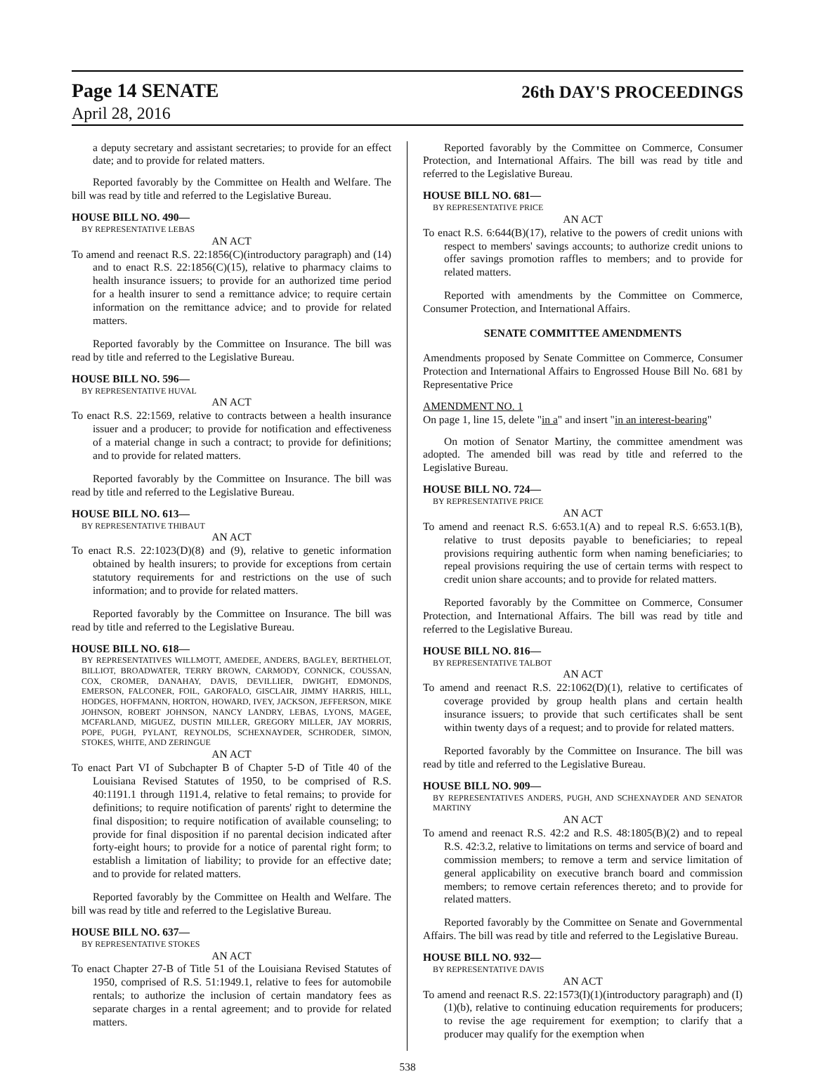Page 14 SENATE 26th DAY'S PROCEEDINGS
April 28, 2016
a deputy secretary and assistant secretaries; to provide for an effect date; and to provide for related matters.
Reported favorably by the Committee on Health and Welfare. The bill was read by title and referred to the Legislative Bureau.
HOUSE BILL NO. 490—
BY REPRESENTATIVE LEBAS
AN ACT
To amend and reenact R.S. 22:1856(C)(introductory paragraph) and (14) and to enact R.S. 22:1856(C)(15), relative to pharmacy claims to health insurance issuers; to provide for an authorized time period for a health insurer to send a remittance advice; to require certain information on the remittance advice; and to provide for related matters.
Reported favorably by the Committee on Insurance. The bill was read by title and referred to the Legislative Bureau.
HOUSE BILL NO. 596—
BY REPRESENTATIVE HUVAL
AN ACT
To enact R.S. 22:1569, relative to contracts between a health insurance issuer and a producer; to provide for notification and effectiveness of a material change in such a contract; to provide for definitions; and to provide for related matters.
Reported favorably by the Committee on Insurance. The bill was read by title and referred to the Legislative Bureau.
HOUSE BILL NO. 613—
BY REPRESENTATIVE THIBAUT
AN ACT
To enact R.S. 22:1023(D)(8) and (9), relative to genetic information obtained by health insurers; to provide for exceptions from certain statutory requirements for and restrictions on the use of such information; and to provide for related matters.
Reported favorably by the Committee on Insurance. The bill was read by title and referred to the Legislative Bureau.
HOUSE BILL NO. 618—
BY REPRESENTATIVES WILLMOTT, AMEDEE, ANDERS, BAGLEY, BERTHELOT, BILLIOT, BROADWATER, TERRY BROWN, CARMODY, CONNICK, COUSSAN, COX, CROMER, DANAHAY, DAVIS, DEVILLIER, DWIGHT, EDMONDS, EMERSON, FALCONER, FOIL, GAROFALO, GISCLAIR, JIMMY HARRIS, HILL, HODGES, HOFFMANN, HORTON, HOWARD, IVEY, JACKSON, JEFFERSON, MIKE JOHNSON, ROBERT JOHNSON, NANCY LANDRY, LEBAS, LYONS, MAGEE, MCFARLAND, MIGUEZ, DUSTIN MILLER, GREGORY MILLER, JAY MORRIS, POPE, PUGH, PYLANT, REYNOLDS, SCHEXNAYDER, SCHRODER, SIMON, STOKES, WHITE, AND ZERINGUE
AN ACT
To enact Part VI of Subchapter B of Chapter 5-D of Title 40 of the Louisiana Revised Statutes of 1950, to be comprised of R.S. 40:1191.1 through 1191.4, relative to fetal remains; to provide for definitions; to require notification of parents' right to determine the final disposition; to require notification of available counseling; to provide for final disposition if no parental decision indicated after forty-eight hours; to provide for a notice of parental right form; to establish a limitation of liability; to provide for an effective date; and to provide for related matters.
Reported favorably by the Committee on Health and Welfare. The bill was read by title and referred to the Legislative Bureau.
HOUSE BILL NO. 637—
BY REPRESENTATIVE STOKES
AN ACT
To enact Chapter 27-B of Title 51 of the Louisiana Revised Statutes of 1950, comprised of R.S. 51:1949.1, relative to fees for automobile rentals; to authorize the inclusion of certain mandatory fees as separate charges in a rental agreement; and to provide for related matters.
Reported favorably by the Committee on Commerce, Consumer Protection, and International Affairs. The bill was read by title and referred to the Legislative Bureau.
HOUSE BILL NO. 681—
BY REPRESENTATIVE PRICE
AN ACT
To enact R.S. 6:644(B)(17), relative to the powers of credit unions with respect to members' savings accounts; to authorize credit unions to offer savings promotion raffles to members; and to provide for related matters.
Reported with amendments by the Committee on Commerce, Consumer Protection, and International Affairs.
SENATE COMMITTEE AMENDMENTS
Amendments proposed by Senate Committee on Commerce, Consumer Protection and International Affairs to Engrossed House Bill No. 681 by Representative Price
AMENDMENT NO. 1
On page 1, line 15, delete "in a" and insert "in an interest-bearing"
On motion of Senator Martiny, the committee amendment was adopted. The amended bill was read by title and referred to the Legislative Bureau.
HOUSE BILL NO. 724—
BY REPRESENTATIVE PRICE
AN ACT
To amend and reenact R.S. 6:653.1(A) and to repeal R.S. 6:653.1(B), relative to trust deposits payable to beneficiaries; to repeal provisions requiring authentic form when naming beneficiaries; to repeal provisions requiring the use of certain terms with respect to credit union share accounts; and to provide for related matters.
Reported favorably by the Committee on Commerce, Consumer Protection, and International Affairs. The bill was read by title and referred to the Legislative Bureau.
HOUSE BILL NO. 816—
BY REPRESENTATIVE TALBOT
AN ACT
To amend and reenact R.S. 22:1062(D)(1), relative to certificates of coverage provided by group health plans and certain health insurance issuers; to provide that such certificates shall be sent within twenty days of a request; and to provide for related matters.
Reported favorably by the Committee on Insurance. The bill was read by title and referred to the Legislative Bureau.
HOUSE BILL NO. 909—
BY REPRESENTATIVES ANDERS, PUGH, AND SCHEXNAYDER AND SENATOR MARTINY
AN ACT
To amend and reenact R.S. 42:2 and R.S. 48:1805(B)(2) and to repeal R.S. 42:3.2, relative to limitations on terms and service of board and commission members; to remove a term and service limitation of general applicability on executive branch board and commission members; to remove certain references thereto; and to provide for related matters.
Reported favorably by the Committee on Senate and Governmental Affairs. The bill was read by title and referred to the Legislative Bureau.
HOUSE BILL NO. 932—
BY REPRESENTATIVE DAVIS
AN ACT
To amend and reenact R.S. 22:1573(I)(1)(introductory paragraph) and (I)(1)(b), relative to continuing education requirements for producers; to revise the age requirement for exemption; to clarify that a producer may qualify for the exemption when
538